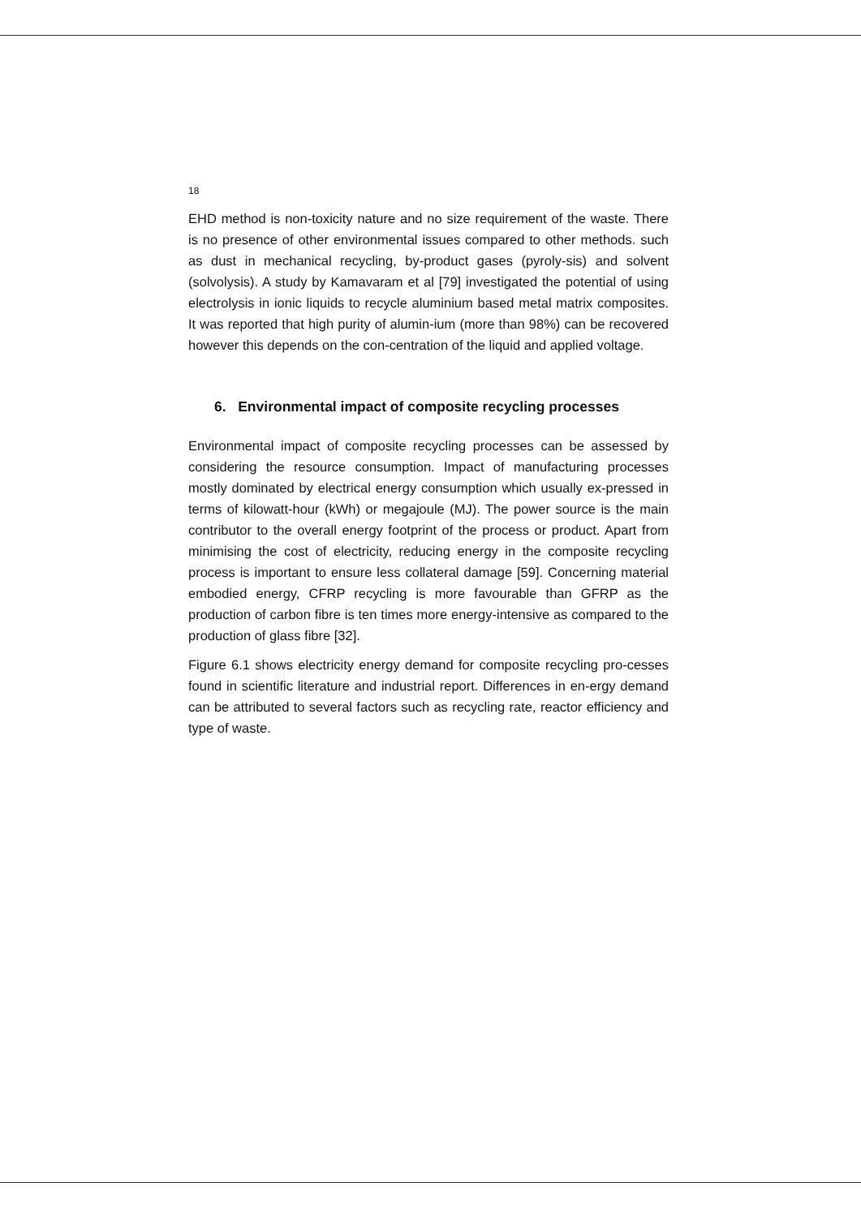18
EHD method is non-toxicity nature and no size requirement of the waste. There is no presence of other environmental issues compared to other methods. such as dust in mechanical recycling, by-product gases (pyroly-sis) and solvent (solvolysis). A study by Kamavaram et al [79] investigated the potential of using electrolysis in ionic liquids to recycle aluminium based metal matrix composites. It was reported that high purity of alumin-ium (more than 98%) can be recovered however this depends on the con-centration of the liquid and applied voltage.
6. Environmental impact of composite recycling processes
Environmental impact of composite recycling processes can be assessed by considering the resource consumption. Impact of manufacturing processes mostly dominated by electrical energy consumption which usually ex-pressed in terms of kilowatt-hour (kWh) or megajoule (MJ). The power source is the main contributor to the overall energy footprint of the process or product. Apart from minimising the cost of electricity, reducing energy in the composite recycling process is important to ensure less collateral damage [59]. Concerning material embodied energy, CFRP recycling is more favourable than GFRP as the production of carbon fibre is ten times more energy-intensive as compared to the production of glass fibre [32].
Figure 6.1 shows electricity energy demand for composite recycling pro-cesses found in scientific literature and industrial report. Differences in en-ergy demand can be attributed to several factors such as recycling rate, reactor efficiency and type of waste.